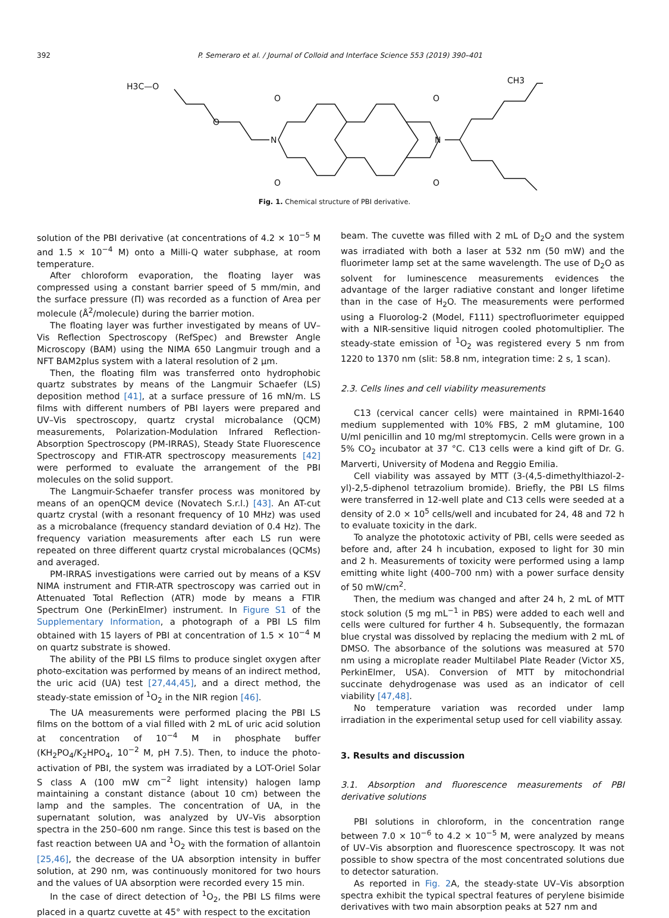392 P. Semeraro et al. / Journal of Colloid and Interface Science 553 (2019) 390–401
H3C—O
O
N
O
O
O
O
N
CH3
Fig. 1. Chemical structure of PBI derivative.
solution of the PBI derivative (at concentrations of 4.2 × 10<sup>−5</sup> M and 1.5 × 10<sup>−4</sup> M) onto a Milli-Q water subphase, at room temperature.
After chloroform evaporation, the floating layer was compressed using a constant barrier speed of 5 mm/min, and the surface pressure (Π) was recorded as a function of Area per molecule (Å<sup>2</sup>/molecule) during the barrier motion.
The floating layer was further investigated by means of UV–Vis Reflection Spectroscopy (RefSpec) and Brewster Angle Microscopy (BAM) using the NIMA 650 Langmuir trough and a NFT BAM2plus system with a lateral resolution of 2 µm.
Then, the floating film was transferred onto hydrophobic quartz substrates by means of the Langmuir Schaefer (LS) deposition method [41], at a surface pressure of 16 mN/m. LS films with different numbers of PBI layers were prepared and UV–Vis spectroscopy, quartz crystal microbalance (QCM) measurements, Polarization-Modulation Infrared Reflection-Absorption Spectroscopy (PM-IRRAS), Steady State Fluorescence Spectroscopy and FTIR-ATR spectroscopy measurements [42] were performed to evaluate the arrangement of the PBI molecules on the solid support.
The Langmuir-Schaefer transfer process was monitored by means of an openQCM device (Novatech S.r.l.) [43]. An AT-cut quartz crystal (with a resonant frequency of 10 MHz) was used as a microbalance (frequency standard deviation of 0.4 Hz). The frequency variation measurements after each LS run were repeated on three different quartz crystal microbalances (QCMs) and averaged.
PM-IRRAS investigations were carried out by means of a KSV NIMA instrument and FTIR-ATR spectroscopy was carried out in Attenuated Total Reflection (ATR) mode by means a FTIR Spectrum One (PerkinElmer) instrument. In Figure S1 of the Supplementary Information, a photograph of a PBI LS film obtained with 15 layers of PBI at concentration of 1.5 × 10<sup>−4</sup> M on quartz substrate is showed.
The ability of the PBI LS films to produce singlet oxygen after photo-excitation was performed by means of an indirect method, the uric acid (UA) test [27,44,45], and a direct method, the steady-state emission of <sup>1</sup>O<sub>2</sub> in the NIR region [46].
The UA measurements were performed placing the PBI LS films on the bottom of a vial filled with 2 mL of uric acid solution at concentration of 10<sup>−4</sup> M in phosphate buffer (KH<sub>2</sub>PO<sub>4</sub>/K<sub>2</sub>HPO<sub>4</sub>, 10<sup>−2</sup> M, pH 7.5). Then, to induce the photo-activation of PBI, the system was irradiated by a LOT-Oriel Solar S class A (100 mW cm<sup>−2</sup> light intensity) halogen lamp maintaining a constant distance (about 10 cm) between the lamp and the samples. The concentration of UA, in the supernatant solution, was analyzed by UV–Vis absorption spectra in the 250–600 nm range. Since this test is based on the fast reaction between UA and <sup>1</sup>O<sub>2</sub> with the formation of allantoin [25,46], the decrease of the UA absorption intensity in buffer solution, at 290 nm, was continuously monitored for two hours and the values of UA absorption were recorded every 15 min.
In the case of direct detection of <sup>1</sup>O<sub>2</sub>, the PBI LS films were placed in a quartz cuvette at 45° with respect to the excitation
beam. The cuvette was filled with 2 mL of D<sub>2</sub>O and the system was irradiated with both a laser at 532 nm (50 mW) and the fluorimeter lamp set at the same wavelength. The use of D<sub>2</sub>O as solvent for luminescence measurements evidences the advantage of the larger radiative constant and longer lifetime than in the case of H<sub>2</sub>O. The measurements were performed using a Fluorolog-2 (Model, F111) spectrofluorimeter equipped with a NIR-sensitive liquid nitrogen cooled photomultiplier. The steady-state emission of <sup>1</sup>O<sub>2</sub> was registered every 5 nm from 1220 to 1370 nm (slit: 58.8 nm, integration time: 2 s, 1 scan).
2.3. Cells lines and cell viability measurements
C13 (cervical cancer cells) were maintained in RPMI-1640 medium supplemented with 10% FBS, 2 mM glutamine, 100 U/ml penicillin and 10 mg/ml streptomycin. Cells were grown in a 5% CO<sub>2</sub> incubator at 37 °C. C13 cells were a kind gift of Dr. G. Marverti, University of Modena and Reggio Emilia.
Cell viability was assayed by MTT (3-(4,5-dimethylthiazol-2-yl)-2,5-diphenol tetrazolium bromide). Briefly, the PBI LS films were transferred in 12-well plate and C13 cells were seeded at a density of 2.0 × 10<sup>5</sup> cells/well and incubated for 24, 48 and 72 h to evaluate toxicity in the dark.
To analyze the phototoxic activity of PBI, cells were seeded as before and, after 24 h incubation, exposed to light for 30 min and 2 h. Measurements of toxicity were performed using a lamp emitting white light (400–700 nm) with a power surface density of 50 mW/cm<sup>2</sup>.
Then, the medium was changed and after 24 h, 2 mL of MTT stock solution (5 mg mL<sup>−1</sup> in PBS) were added to each well and cells were cultured for further 4 h. Subsequently, the formazan blue crystal was dissolved by replacing the medium with 2 mL of DMSO. The absorbance of the solutions was measured at 570 nm using a microplate reader Multilabel Plate Reader (Victor X5, PerkinElmer, USA). Conversion of MTT by mitochondrial succinate dehydrogenase was used as an indicator of cell viability [47,48].
No temperature variation was recorded under lamp irradiation in the experimental setup used for cell viability assay.
3. Results and discussion
3.1. Absorption and fluorescence measurements of PBI derivative solutions
PBI solutions in chloroform, in the concentration range between 7.0 × 10<sup>−6</sup> to 4.2 × 10<sup>−5</sup> M, were analyzed by means of UV–Vis absorption and fluorescence spectroscopy. It was not possible to show spectra of the most concentrated solutions due to detector saturation.
As reported in Fig. 2 A, the steady-state UV–Vis absorption spectra exhibit the typical spectral features of perylene bisimide derivatives with two main absorption peaks at 527 nm and